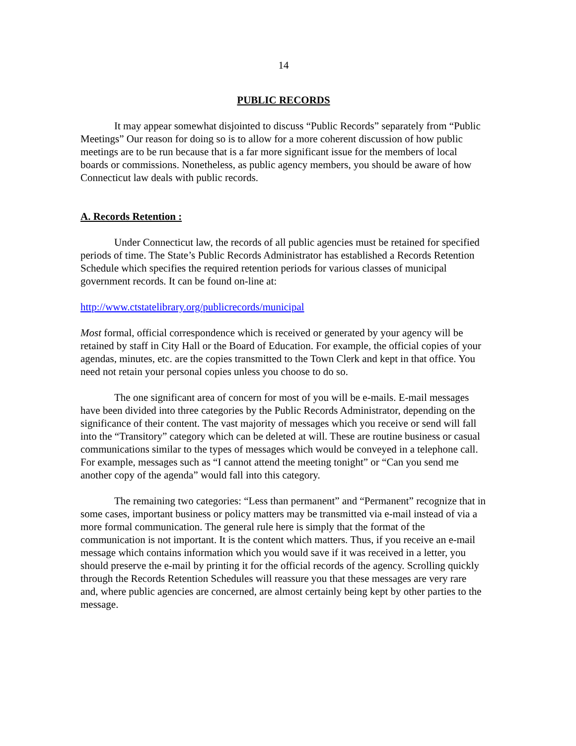14
PUBLIC RECORDS
It may appear somewhat disjointed to discuss “Public Records” separately from “Public Meetings” Our reason for doing so is to allow for a more coherent discussion of how public meetings are to be run because that is a far more significant issue for the members of local boards or commissions. Nonetheless, as public agency members, you should be aware of how Connecticut law deals with public records.
A. Records Retention :
Under Connecticut law, the records of all public agencies must be retained for specified periods of time. The State’s Public Records Administrator has established a Records Retention Schedule which specifies the required retention periods for various classes of municipal government records. It can be found on-line at:
http://www.ctstatelibrary.org/publicrecords/municipal
Most formal, official correspondence which is received or generated by your agency will be retained by staff in City Hall or the Board of Education. For example, the official copies of your agendas, minutes, etc. are the copies transmitted to the Town Clerk and kept in that office. You need not retain your personal copies unless you choose to do so.
The one significant area of concern for most of you will be e-mails. E-mail messages have been divided into three categories by the Public Records Administrator, depending on the significance of their content. The vast majority of messages which you receive or send will fall into the “Transitory” category which can be deleted at will. These are routine business or casual communications similar to the types of messages which would be conveyed in a telephone call. For example, messages such as “I cannot attend the meeting tonight” or “Can you send me another copy of the agenda” would fall into this category.
The remaining two categories: “Less than permanent” and “Permanent” recognize that in some cases, important business or policy matters may be transmitted via e-mail instead of via a more formal communication. The general rule here is simply that the format of the communication is not important. It is the content which matters. Thus, if you receive an e-mail message which contains information which you would save if it was received in a letter, you should preserve the e-mail by printing it for the official records of the agency. Scrolling quickly through the Records Retention Schedules will reassure you that these messages are very rare and, where public agencies are concerned, are almost certainly being kept by other parties to the message.